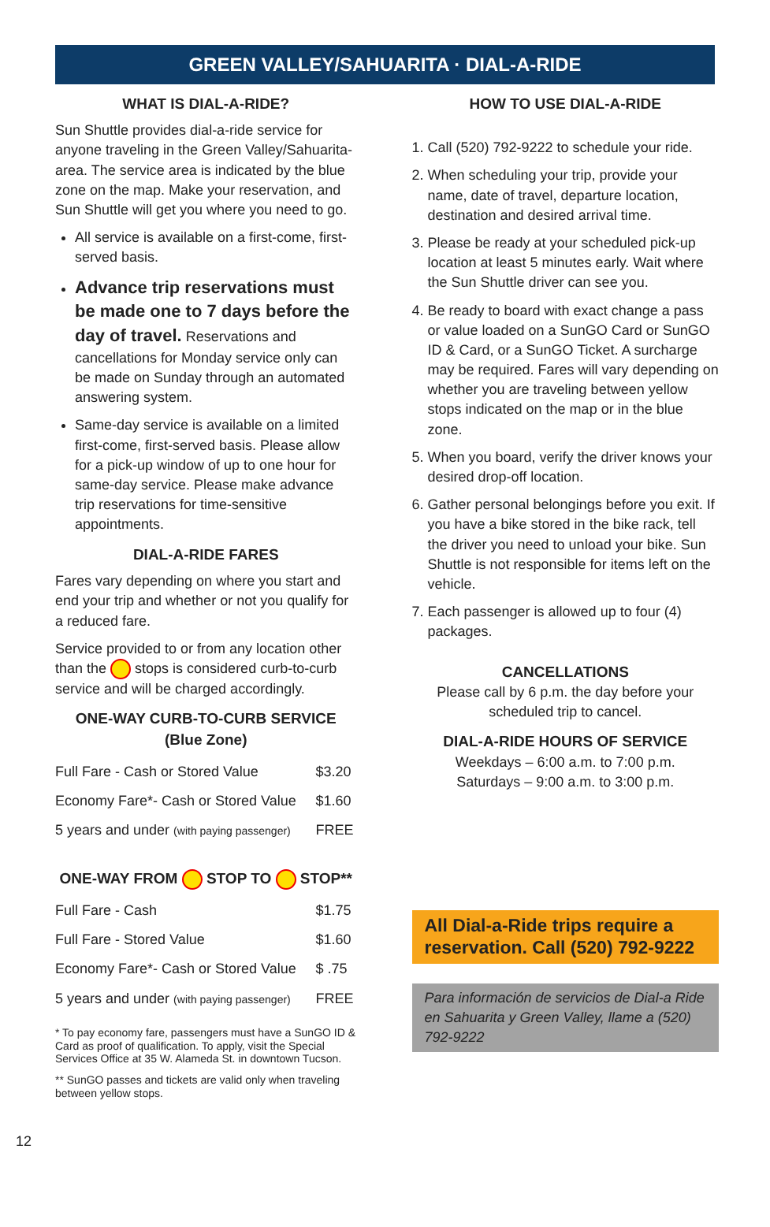GREEN VALLEY/SAHUARITA · DIAL-A-RIDE
WHAT IS DIAL-A-RIDE?
Sun Shuttle provides dial-a-ride service for anyone traveling in the Green Valley/Sahuarita-area. The service area is indicated by the blue zone on the map. Make your reservation, and Sun Shuttle will get you where you need to go.
All service is available on a first-come, first-served basis.
Advance trip reservations must be made one to 7 days before the day of travel. Reservations and cancellations for Monday service only can be made on Sunday through an automated answering system.
Same-day service is available on a limited first-come, first-served basis. Please allow for a pick-up window of up to one hour for same-day service. Please make advance trip reservations for time-sensitive appointments.
DIAL-A-RIDE FARES
Fares vary depending on where you start and end your trip and whether or not you qualify for a reduced fare.
Service provided to or from any location other than the stops is considered curb-to-curb service and will be charged accordingly.
ONE-WAY CURB-TO-CURB SERVICE (Blue Zone)
| Full Fare - Cash or Stored Value | $3.20 |
| Economy Fare*- Cash or Stored Value | $1.60 |
| 5 years and under (with paying passenger) | FREE |
ONE-WAY FROM STOP TO STOP**
| Full Fare - Cash | $1.75 |
| Full Fare - Stored Value | $1.60 |
| Economy Fare*- Cash or Stored Value | $ .75 |
| 5 years and under (with paying passenger) | FREE |
* To pay economy fare, passengers must have a SunGO ID & Card as proof of qualification. To apply, visit the Special Services Office at 35 W. Alameda St. in downtown Tucson.
** SunGO passes and tickets are valid only when traveling between yellow stops.
HOW TO USE DIAL-A-RIDE
1. Call (520) 792-9222 to schedule your ride.
2. When scheduling your trip, provide your name, date of travel, departure location, destination and desired arrival time.
3. Please be ready at your scheduled pick-up location at least 5 minutes early. Wait where the Sun Shuttle driver can see you.
4. Be ready to board with exact change a pass or value loaded on a SunGO Card or SunGO ID & Card, or a SunGO Ticket. A surcharge may be required. Fares will vary depending on whether you are traveling between yellow stops indicated on the map or in the blue zone.
5. When you board, verify the driver knows your desired drop-off location.
6. Gather personal belongings before you exit. If you have a bike stored in the bike rack, tell the driver you need to unload your bike. Sun Shuttle is not responsible for items left on the vehicle.
7. Each passenger is allowed up to four (4) packages.
CANCELLATIONS
Please call by 6 p.m. the day before your scheduled trip to cancel.
DIAL-A-RIDE HOURS OF SERVICE
Weekdays – 6:00 a.m. to 7:00 p.m.
Saturdays – 9:00 a.m. to 3:00 p.m.
All Dial-a-Ride trips require a reservation. Call (520) 792-9222
Para información de servicios de Dial-a Ride en Sahuarita y Green Valley, llame a (520) 792-9222
12